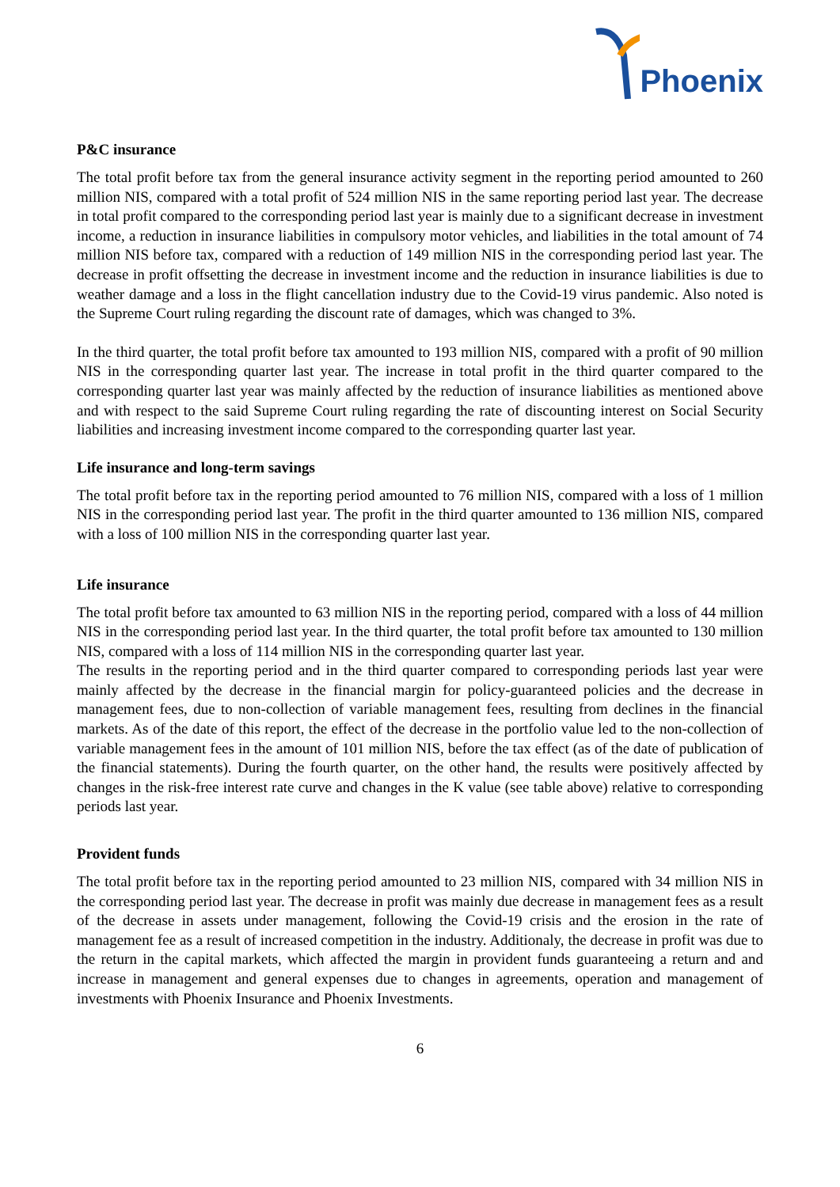Phoenix
P&C insurance
The total profit before tax from the general insurance activity segment in the reporting period amounted to 260 million NIS, compared with a total profit of 524 million NIS in the same reporting period last year. The decrease in total profit compared to the corresponding period last year is mainly due to a significant decrease in investment income, a reduction in insurance liabilities in compulsory motor vehicles, and liabilities in the total amount of 74 million NIS before tax, compared with a reduction of 149 million NIS in the corresponding period last year. The decrease in profit offsetting the decrease in investment income and the reduction in insurance liabilities is due to weather damage and a loss in the flight cancellation industry due to the Covid-19 virus pandemic. Also noted is the Supreme Court ruling regarding the discount rate of damages, which was changed to 3%.
In the third quarter, the total profit before tax amounted to 193 million NIS, compared with a profit of 90 million NIS in the corresponding quarter last year. The increase in total profit in the third quarter compared to the corresponding quarter last year was mainly affected by the reduction of insurance liabilities as mentioned above and with respect to the said Supreme Court ruling regarding the rate of discounting interest on Social Security liabilities and increasing investment income compared to the corresponding quarter last year.
Life insurance and long-term savings
The total profit before tax in the reporting period amounted to 76 million NIS, compared with a loss of 1 million NIS in the corresponding period last year. The profit in the third quarter amounted to 136 million NIS, compared with a loss of 100 million NIS in the corresponding quarter last year.
Life insurance
The total profit before tax amounted to 63 million NIS in the reporting period, compared with a loss of 44 million NIS in the corresponding period last year. In the third quarter, the total profit before tax amounted to 130 million NIS, compared with a loss of 114 million NIS in the corresponding quarter last year.
The results in the reporting period and in the third quarter compared to corresponding periods last year were mainly affected by the decrease in the financial margin for policy-guaranteed policies and the decrease in management fees, due to non-collection of variable management fees, resulting from declines in the financial markets. As of the date of this report, the effect of the decrease in the portfolio value led to the non-collection of variable management fees in the amount of 101 million NIS, before the tax effect (as of the date of publication of the financial statements). During the fourth quarter, on the other hand, the results were positively affected by changes in the risk-free interest rate curve and changes in the K value (see table above) relative to corresponding periods last year.
Provident funds
The total profit before tax in the reporting period amounted to 23 million NIS, compared with 34 million NIS in the corresponding period last year. The decrease in profit was mainly due decrease in management fees as a result of the decrease in assets under management, following the Covid-19 crisis and the erosion in the rate of management fee as a result of increased competition in the industry. Additionaly, the decrease in profit was due to the return in the capital markets, which affected the margin in provident funds guaranteeing a return and and increase in management and general expenses due to changes in agreements, operation and management of investments with Phoenix Insurance and Phoenix Investments.
6